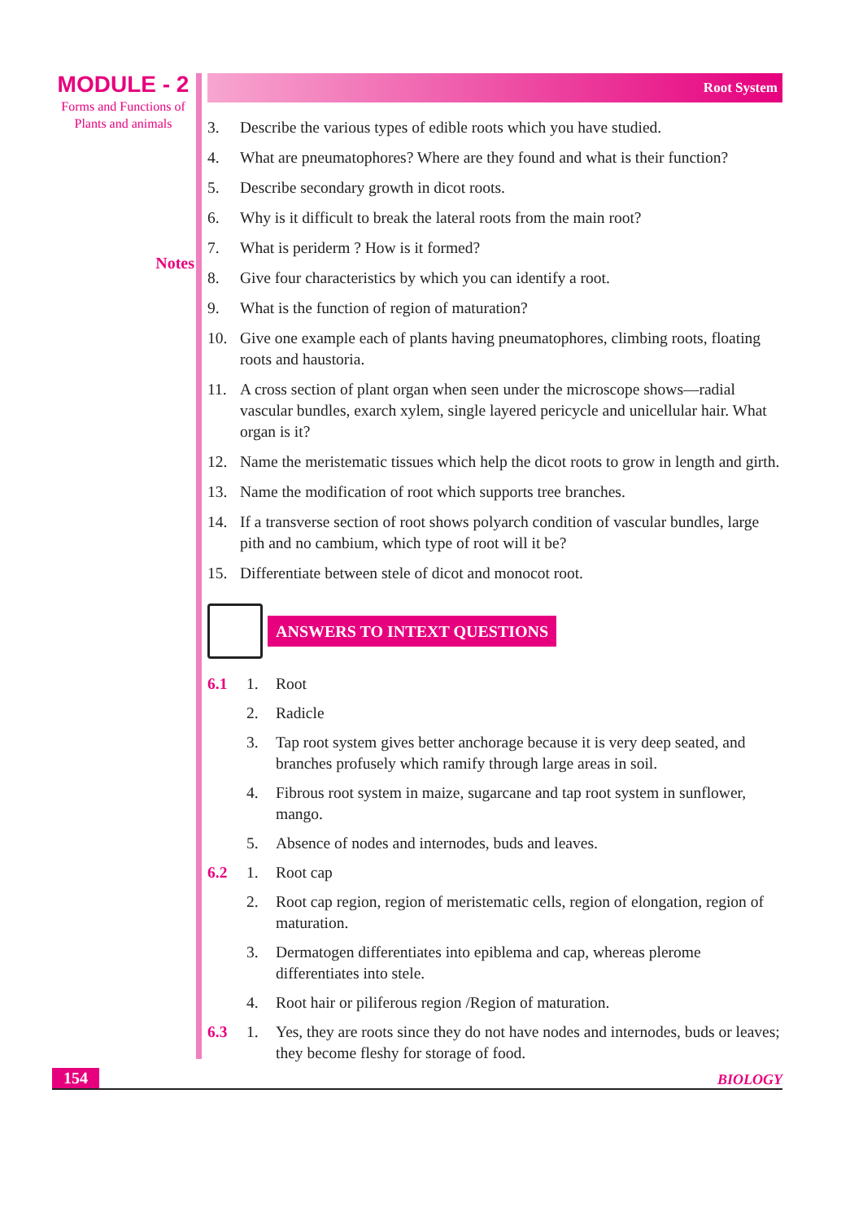MODULE - 2
Forms and Functions of
Plants and animals
Notes
Root System
3. Describe the various types of edible roots which you have studied.
4. What are pneumatophores? Where are they found and what is their function?
5. Describe secondary growth in dicot roots.
6. Why is it difficult to break the lateral roots from the main root?
7. What is periderm ? How is it formed?
8. Give four characteristics by which you can identify a root.
9. What is the function of region of maturation?
10. Give one example each of plants having pneumatophores, climbing roots, floating roots and haustoria.
11. A cross section of plant organ when seen under the microscope shows—radial vascular bundles, exarch xylem, single layered pericycle and unicellular hair. What organ is it?
12. Name the meristematic tissues which help the dicot roots to grow in length and girth.
13. Name the modification of root which supports tree branches.
14. If a transverse section of root shows polyarch condition of vascular bundles, large pith and no cambium, which type of root will it be?
15. Differentiate between stele of dicot and monocot root.
ANSWERS TO INTEXT QUESTIONS
6.1 1. Root
2. Radicle
3. Tap root system gives better anchorage because it is very deep seated, and branches profusely which ramify through large areas in soil.
4. Fibrous root system in maize, sugarcane and tap root system in sunflower, mango.
5. Absence of nodes and internodes, buds and leaves.
6.2 1. Root cap
2. Root cap region, region of meristematic cells, region of elongation, region of maturation.
3. Dermatogen differentiates into epiblema and cap, whereas plerome differentiates into stele.
4. Root hair or piliferous region /Region of maturation.
6.3 1. Yes, they are roots since they do not have nodes and internodes, buds or leaves; they become fleshy for storage of food.
154 BIOLOGY